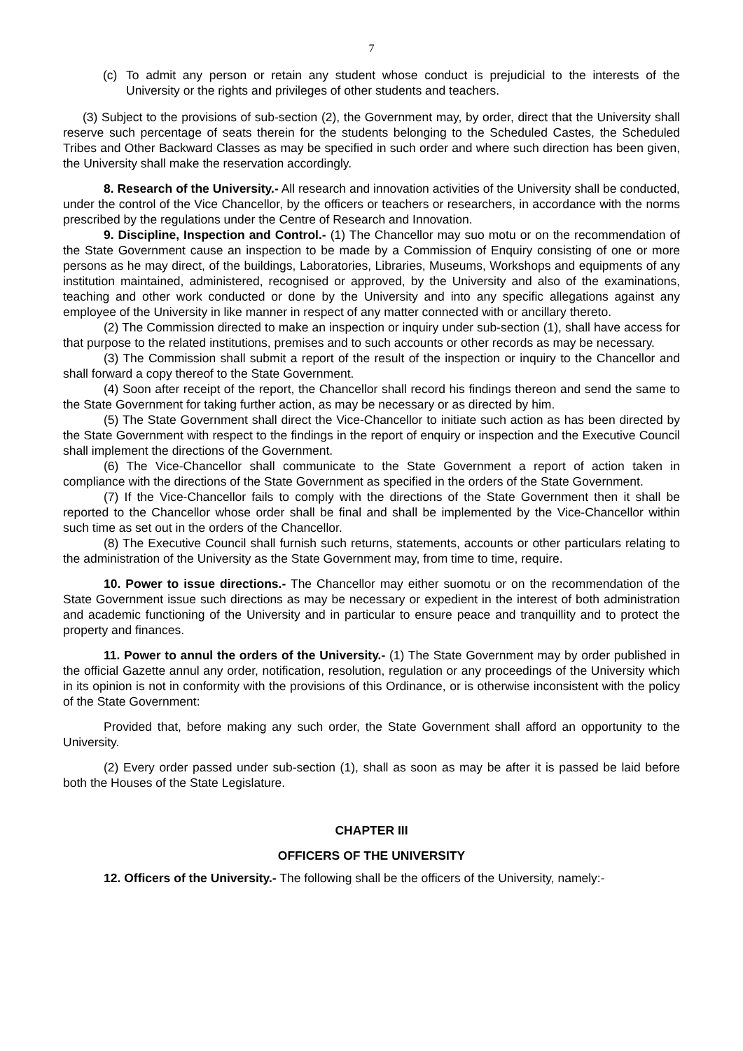7
(c) To admit any person or retain any student whose conduct is prejudicial to the interests of the University or the rights and privileges of other students and teachers.
(3) Subject to the provisions of sub-section (2), the Government may, by order, direct that the University shall reserve such percentage of seats therein for the students belonging to the Scheduled Castes, the Scheduled Tribes and Other Backward Classes as may be specified in such order and where such direction has been given, the University shall make the reservation accordingly.
8. Research of the University.- All research and innovation activities of the University shall be conducted, under the control of the Vice Chancellor, by the officers or teachers or researchers, in accordance with the norms prescribed by the regulations under the Centre of Research and Innovation.
9. Discipline, Inspection and Control.- (1) The Chancellor may suo motu or on the recommendation of the State Government cause an inspection to be made by a Commission of Enquiry consisting of one or more persons as he may direct, of the buildings, Laboratories, Libraries, Museums, Workshops and equipments of any institution maintained, administered, recognised or approved, by the University and also of the examinations, teaching and other work conducted or done by the University and into any specific allegations against any employee of the University in like manner in respect of any matter connected with or ancillary thereto.
(2) The Commission directed to make an inspection or inquiry under sub-section (1), shall have access for that purpose to the related institutions, premises and to such accounts or other records as may be necessary.
(3) The Commission shall submit a report of the result of the inspection or inquiry to the Chancellor and shall forward a copy thereof to the State Government.
(4) Soon after receipt of the report, the Chancellor shall record his findings thereon and send the same to the State Government for taking further action, as may be necessary or as directed by him.
(5) The State Government shall direct the Vice-Chancellor to initiate such action as has been directed by the State Government with respect to the findings in the report of enquiry or inspection and the Executive Council shall implement the directions of the Government.
(6) The Vice-Chancellor shall communicate to the State Government a report of action taken in compliance with the directions of the State Government as specified in the orders of the State Government.
(7) If the Vice-Chancellor fails to comply with the directions of the State Government then it shall be reported to the Chancellor whose order shall be final and shall be implemented by the Vice-Chancellor within such time as set out in the orders of the Chancellor.
(8) The Executive Council shall furnish such returns, statements, accounts or other particulars relating to the administration of the University as the State Government may, from time to time, require.
10. Power to issue directions.- The Chancellor may either suomotu or on the recommendation of the State Government issue such directions as may be necessary or expedient in the interest of both administration and academic functioning of the University and in particular to ensure peace and tranquillity and to protect the property and finances.
11. Power to annul the orders of the University.- (1) The State Government may by order published in the official Gazette annul any order, notification, resolution, regulation or any proceedings of the University which in its opinion is not in conformity with the provisions of this Ordinance, or is otherwise inconsistent with the policy of the State Government:
Provided that, before making any such order, the State Government shall afford an opportunity to the University.
(2) Every order passed under sub-section (1), shall as soon as may be after it is passed be laid before both the Houses of the State Legislature.
CHAPTER III
OFFICERS OF THE UNIVERSITY
12. Officers of the University.- The following shall be the officers of the University, namely:-